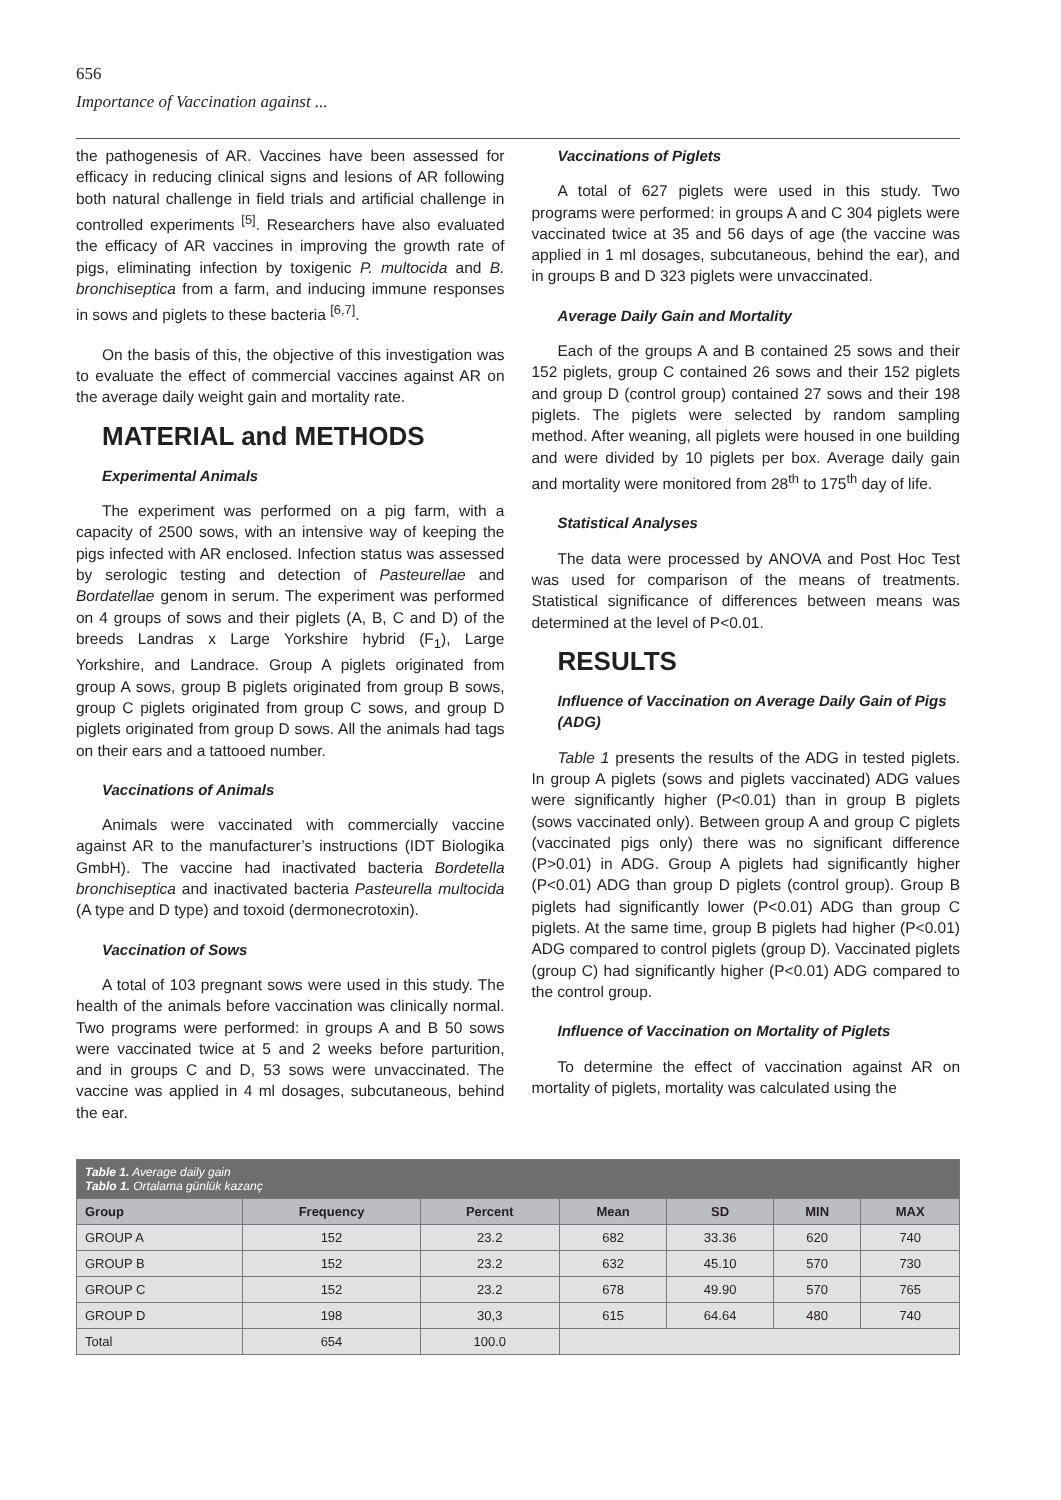656
Importance of Vaccination against ...
the pathogenesis of AR. Vaccines have been assessed for efficacy in reducing clinical signs and lesions of AR following both natural challenge in field trials and artificial challenge in controlled experiments <sup>[5]</sup>. Researchers have also evaluated the efficacy of AR vaccines in improving the growth rate of pigs, eliminating infection by toxigenic P. multocida and B. bronchiseptica from a farm, and inducing immune responses in sows and piglets to these bacteria <sup>[6,7]</sup>.
On the basis of this, the objective of this investigation was to evaluate the effect of commercial vaccines against AR on the average daily weight gain and mortality rate.
MATERIAL and METHODS
Experimental Animals
The experiment was performed on a pig farm, with a capacity of 2500 sows, with an intensive way of keeping the pigs infected with AR enclosed. Infection status was assessed by serologic testing and detection of Pasteurellae and Bordatellae genom in serum. The experiment was performed on 4 groups of sows and their piglets (A, B, C and D) of the breeds Landras x Large Yorkshire hybrid (F<sub>1</sub>), Large Yorkshire, and Landrace. Group A piglets originated from group A sows, group B piglets originated from group B sows, group C piglets originated from group C sows, and group D piglets originated from group D sows. All the animals had tags on their ears and a tattooed number.
Vaccinations of Animals
Animals were vaccinated with commercially vaccine against AR to the manufacturer’s instructions (IDT Biologika GmbH). The vaccine had inactivated bacteria Bordetella bronchiseptica and inactivated bacteria Pasteurella multocida (A type and D type) and toxoid (dermonecrotoxin).
Vaccination of Sows
A total of 103 pregnant sows were used in this study. The health of the animals before vaccination was clinically normal. Two programs were performed: in groups A and B 50 sows were vaccinated twice at 5 and 2 weeks before parturition, and in groups C and D, 53 sows were unvaccinated. The vaccine was applied in 4 ml dosages, subcutaneous, behind the ear.
Vaccinations of Piglets
A total of 627 piglets were used in this study. Two programs were performed: in groups A and C 304 piglets were vaccinated twice at 35 and 56 days of age (the vaccine was applied in 1 ml dosages, subcutaneous, behind the ear), and in groups B and D 323 piglets were unvaccinated.
Average Daily Gain and Mortality
Each of the groups A and B contained 25 sows and their 152 piglets, group C contained 26 sows and their 152 piglets and group D (control group) contained 27 sows and their 198 piglets. The piglets were selected by random sampling method. After weaning, all piglets were housed in one building and were divided by 10 piglets per box. Average daily gain and mortality were monitored from 28<sup>th</sup> to 175<sup>th</sup> day of life.
Statistical Analyses
The data were processed by ANOVA and Post Hoc Test was used for comparison of the means of treatments. Statistical significance of differences between means was determined at the level of P<0.01.
RESULTS
Influence of Vaccination on Average Daily Gain of Pigs (ADG)
Table 1 presents the results of the ADG in tested piglets. In group A piglets (sows and piglets vaccinated) ADG values were significantly higher (P<0.01) than in group B piglets (sows vaccinated only). Between group A and group C piglets (vaccinated pigs only) there was no significant difference (P>0.01) in ADG. Group A piglets had significantly higher (P<0.01) ADG than group D piglets (control group). Group B piglets had significantly lower (P<0.01) ADG than group C piglets. At the same time, group B piglets had higher (P<0.01) ADG compared to control piglets (group D). Vaccinated piglets (group C) had significantly higher (P<0.01) ADG compared to the control group.
Influence of Vaccination on Mortality of Piglets
To determine the effect of vaccination against AR on mortality of piglets, mortality was calculated using the
| Table 1. Average daily gain Tablo 1. Ortalama günlük kazanç | | | | | | |
| --- | --- | --- | --- | --- | --- | --- |
| Group | Frequency | Percent | Mean | SD | MIN | MAX |
| GROUP A | 152 | 23.2 | 682 | 33.36 | 620 | 740 |
| GROUP B | 152 | 23.2 | 632 | 45.10 | 570 | 730 |
| GROUP C | 152 | 23.2 | 678 | 49.90 | 570 | 765 |
| GROUP D | 198 | 30,3 | 615 | 64.64 | 480 | 740 |
| Total | 654 | 100.0 | | | | |